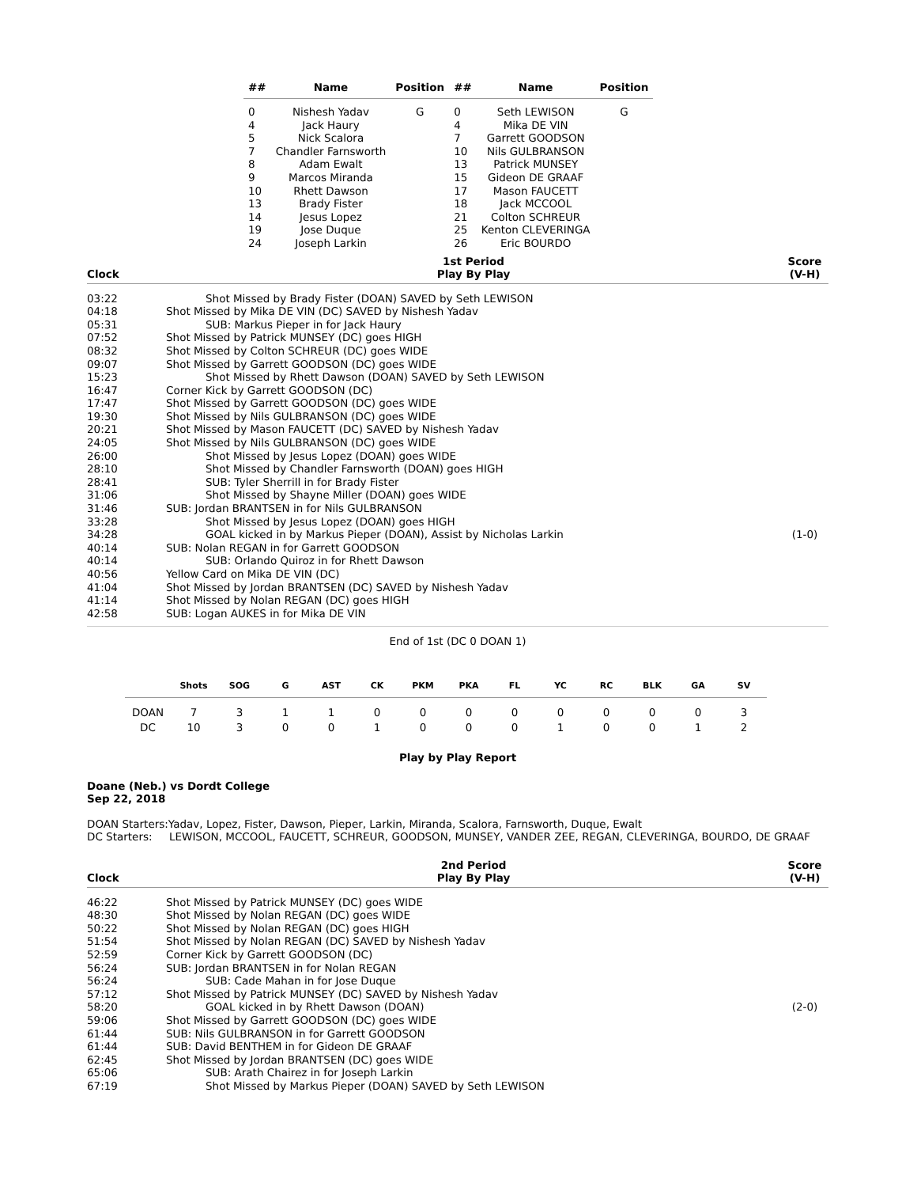| ## | Name | Position | ## | Name | Position |
| --- | --- | --- | --- | --- | --- |
| 0 | Nishesh Yadav | G | 0 | Seth LEWISON | G |
| 4 | Jack Haury | | 4 | Mika DE VIN | |
| 5 | Nick Scalora | | 7 | Garrett GOODSON | |
| 7 | Chandler Farnsworth | | 10 | Nils GULBRANSON | |
| 8 | Adam Ewalt | | 13 | Patrick MUNSEY | |
| 9 | Marcos Miranda | | 15 | Gideon DE GRAAF | |
| 10 | Rhett Dawson | | 17 | Mason FAUCETT | |
| 13 | Brady Fister | | 18 | Jack MCCOOL | |
| 14 | Jesus Lopez | | 21 | Colton SCHREUR | |
| 19 | Jose Duque | | 25 | Kenton CLEVERINGA | |
| 24 | Joseph Larkin | | 26 | Eric BOURDO | |
Clock
1st Period
Play By Play
Score
(V-H)
| 03:22 | Shot Missed by Brady Fister (DOAN) SAVED by Seth LEWISON | |
| 04:18 | Shot Missed by Mika DE VIN (DC) SAVED by Nishesh Yadav | |
| 05:31 | SUB: Markus Pieper in for Jack Haury | |
| 07:52 | Shot Missed by Patrick MUNSEY (DC) goes HIGH | |
| 08:32 | Shot Missed by Colton SCHREUR (DC) goes WIDE | |
| 09:07 | Shot Missed by Garrett GOODSON (DC) goes WIDE | |
| 15:23 | Shot Missed by Rhett Dawson (DOAN) SAVED by Seth LEWISON | |
| 16:47 | Corner Kick by Garrett GOODSON (DC) | |
| 17:47 | Shot Missed by Garrett GOODSON (DC) goes WIDE | |
| 19:30 | Shot Missed by Nils GULBRANSON (DC) goes WIDE | |
| 20:21 | Shot Missed by Mason FAUCETT (DC) SAVED by Nishesh Yadav | |
| 24:05 | Shot Missed by Nils GULBRANSON (DC) goes WIDE | |
| 26:00 | Shot Missed by Jesus Lopez (DOAN) goes WIDE | |
| 28:10 | Shot Missed by Chandler Farnsworth (DOAN) goes HIGH | |
| 28:41 | SUB: Tyler Sherrill in for Brady Fister | |
| 31:06 | Shot Missed by Shayne Miller (DOAN) goes WIDE | |
| 31:46 | SUB: Jordan BRANTSEN in for Nils GULBRANSON | |
| 33:28 | Shot Missed by Jesus Lopez (DOAN) goes HIGH | |
| 34:28 | GOAL kicked in by Markus Pieper (DOAN), Assist by Nicholas Larkin | (1-0) |
| 40:14 | SUB: Nolan REGAN in for Garrett GOODSON | |
| 40:14 | SUB: Orlando Quiroz in for Rhett Dawson | |
| 40:56 | Yellow Card on Mika DE VIN (DC) | |
| 41:04 | Shot Missed by Jordan BRANTSEN (DC) SAVED by Nishesh Yadav | |
| 41:14 | Shot Missed by Nolan REGAN (DC) goes HIGH | |
| 42:58 | SUB: Logan AUKES in for Mika DE VIN | |
End of 1st (DC 0 DOAN 1)
| | Shots | SOG | G | AST | CK | PKM | PKA | FL | YC | RC | BLK | GA | SV |
| --- | --- | --- | --- | --- | --- | --- | --- | --- | --- | --- | --- | --- | --- |
| DOAN | 7 | 3 | 1 | 1 | 0 | 0 | 0 | 0 | 0 | 0 | 0 | 0 | 3 |
| DC | 10 | 3 | 0 | 0 | 1 | 0 | 0 | 0 | 1 | 0 | 0 | 1 | 2 |
Play by Play Report
Doane (Neb.) vs Dordt College
Sep 22, 2018
DOAN Starters:Yadav, Lopez, Fister, Dawson, Pieper, Larkin, Miranda, Scalora, Farnsworth, Duque, Ewalt
DC Starters: LEWISON, MCCOOL, FAUCETT, SCHREUR, GOODSON, MUNSEY, VANDER ZEE, REGAN, CLEVERINGA, BOURDO, DE GRAAF
Clock
2nd Period
Play By Play
Score
(V-H)
| 46:22 | Shot Missed by Patrick MUNSEY (DC) goes WIDE | |
| 48:30 | Shot Missed by Nolan REGAN (DC) goes WIDE | |
| 50:22 | Shot Missed by Nolan REGAN (DC) goes HIGH | |
| 51:54 | Shot Missed by Nolan REGAN (DC) SAVED by Nishesh Yadav | |
| 52:59 | Corner Kick by Garrett GOODSON (DC) | |
| 56:24 | SUB: Jordan BRANTSEN in for Nolan REGAN | |
| 56:24 | SUB: Cade Mahan in for Jose Duque | |
| 57:12 | Shot Missed by Patrick MUNSEY (DC) SAVED by Nishesh Yadav | |
| 58:20 | GOAL kicked in by Rhett Dawson (DOAN) | (2-0) |
| 59:06 | Shot Missed by Garrett GOODSON (DC) goes WIDE | |
| 61:44 | SUB: Nils GULBRANSON in for Garrett GOODSON | |
| 61:44 | SUB: David BENTHEM in for Gideon DE GRAAF | |
| 62:45 | Shot Missed by Jordan BRANTSEN (DC) goes WIDE | |
| 65:06 | SUB: Arath Chairez in for Joseph Larkin | |
| 67:19 | Shot Missed by Markus Pieper (DOAN) SAVED by Seth LEWISON | |